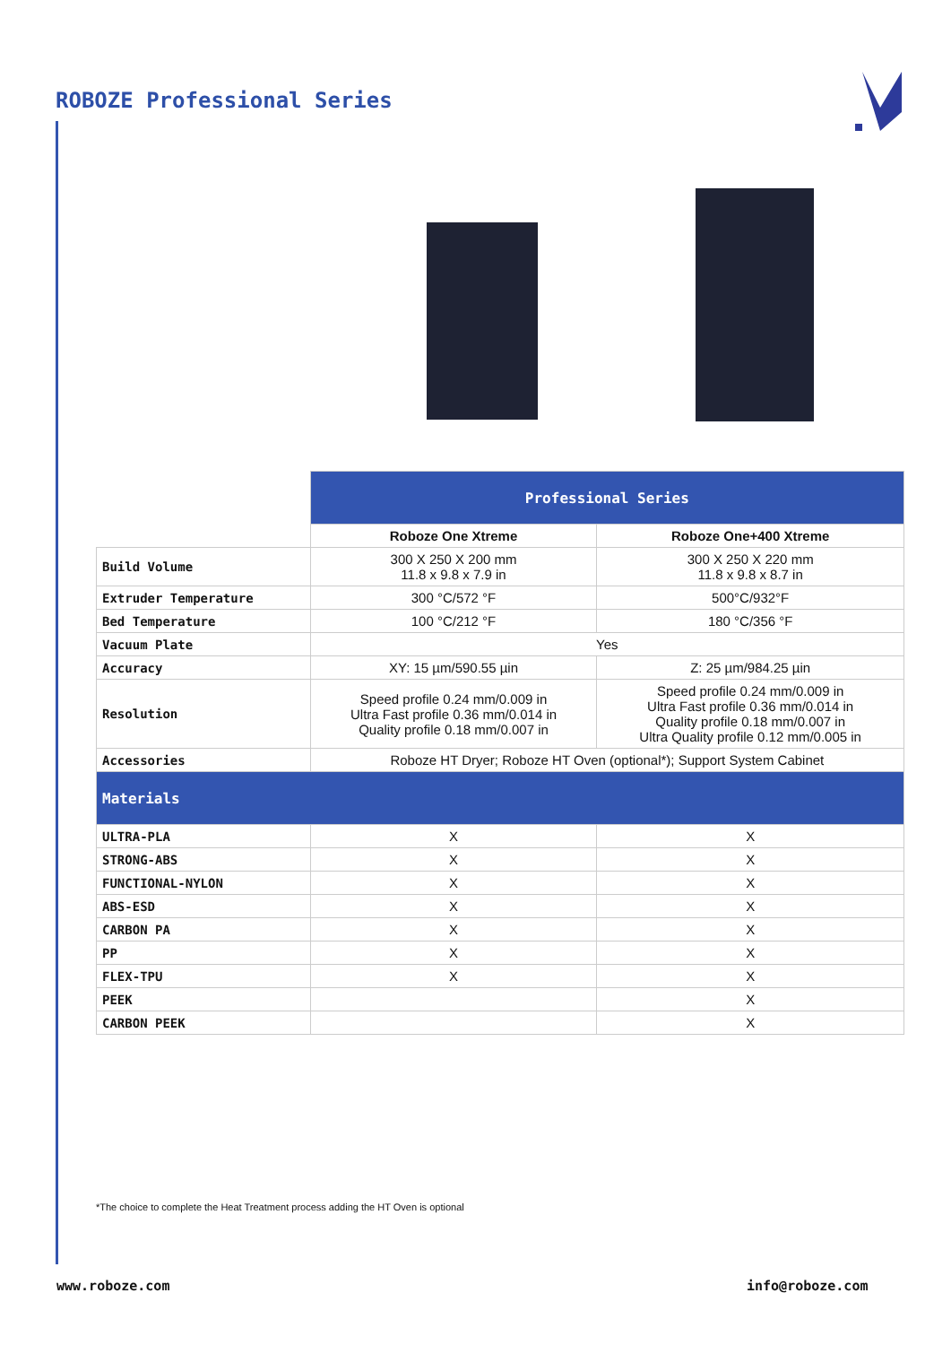ROBOZE Professional Series
| | Professional Series | |
| | Roboze One Xtreme | Roboze One+400 Xtreme |
| Build Volume | 300 X 250 X 200 mm 11.8 x 9.8 x 7.9 in | 300 X 250 X 220 mm 11.8 x 9.8 x 8.7 in |
| Extruder Temperature | 300 °C/572 °F | 500°C/932°F |
| Bed Temperature | 100 °C/212 °F | 180 °C/356 °F |
| Vacuum Plate | Yes | |
| Accuracy | XY: 15 µm/590.55 µin | Z: 25 µm/984.25 µin |
| Resolution | Speed profile 0.24 mm/0.009 in Ultra Fast profile 0.36 mm/0.014 in Quality profile 0.18 mm/0.007 in | Speed profile 0.24 mm/0.009 in Ultra Fast profile 0.36 mm/0.014 in Quality profile 0.18 mm/0.007 in Ultra Quality profile 0.12 mm/0.005 in |
| Accessories | Roboze HT Dryer; Roboze HT Oven (optional*); Support System Cabinet | |
| Materials | | |
| ULTRA-PLA | X | X |
| STRONG-ABS | X | X |
| FUNCTIONAL-NYLON | X | X |
| ABS-ESD | X | X |
| CARBON PA | X | X |
| PP | X | X |
| FLEX-TPU | X | X |
| PEEK | | X |
| CARBON PEEK | | X |
*The choice to complete the Heat Treatment process adding the HT Oven is optional
www.roboze.com info@roboze.com